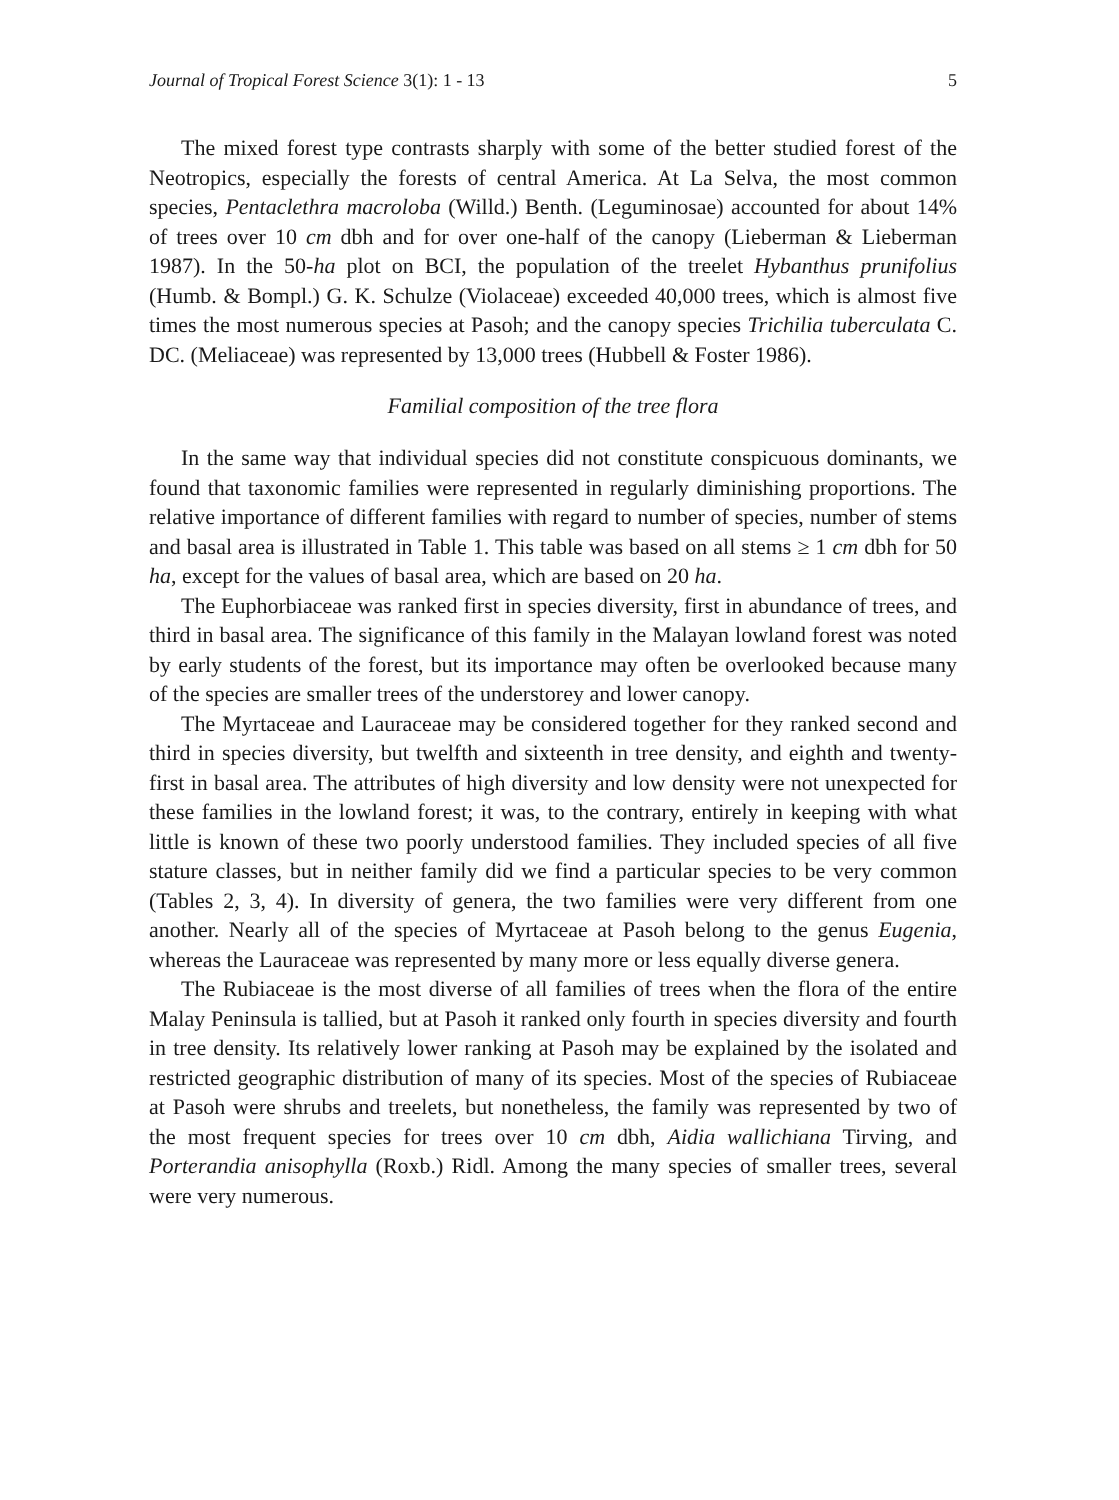Journal of Tropical Forest Science 3(1): 1 - 13 5
The mixed forest type contrasts sharply with some of the better studied forest of the Neotropics, especially the forests of central America. At La Selva, the most common species, Pentaclethra macroloba (Willd.) Benth. (Leguminosae) accounted for about 14% of trees over 10 cm dbh and for over one-half of the canopy (Lieberman & Lieberman 1987). In the 50-ha plot on BCI, the population of the treelet Hybanthus prunifolius (Humb. & Bompl.) G. K. Schulze (Violaceae) exceeded 40,000 trees, which is almost five times the most numerous species at Pasoh; and the canopy species Trichilia tuberculata C. DC. (Meliaceae) was represented by 13,000 trees (Hubbell & Foster 1986).
Familial composition of the tree flora
In the same way that individual species did not constitute conspicuous dominants, we found that taxonomic families were represented in regularly diminishing proportions. The relative importance of different families with regard to number of species, number of stems and basal area is illustrated in Table 1. This table was based on all stems ≥ 1 cm dbh for 50 ha, except for the values of basal area, which are based on 20 ha.
The Euphorbiaceae was ranked first in species diversity, first in abundance of trees, and third in basal area. The significance of this family in the Malayan lowland forest was noted by early students of the forest, but its importance may often be overlooked because many of the species are smaller trees of the understorey and lower canopy.
The Myrtaceae and Lauraceae may be considered together for they ranked second and third in species diversity, but twelfth and sixteenth in tree density, and eighth and twenty-first in basal area. The attributes of high diversity and low density were not unexpected for these families in the lowland forest; it was, to the contrary, entirely in keeping with what little is known of these two poorly understood families. They included species of all five stature classes, but in neither family did we find a particular species to be very common (Tables 2, 3, 4). In diversity of genera, the two families were very different from one another. Nearly all of the species of Myrtaceae at Pasoh belong to the genus Eugenia, whereas the Lauraceae was represented by many more or less equally diverse genera.
The Rubiaceae is the most diverse of all families of trees when the flora of the entire Malay Peninsula is tallied, but at Pasoh it ranked only fourth in species diversity and fourth in tree density. Its relatively lower ranking at Pasoh may be explained by the isolated and restricted geographic distribution of many of its species. Most of the species of Rubiaceae at Pasoh were shrubs and treelets, but nonetheless, the family was represented by two of the most frequent species for trees over 10 cm dbh, Aidia wallichiana Tirving, and Porterandia anisophylla (Roxb.) Ridl. Among the many species of smaller trees, several were very numerous.